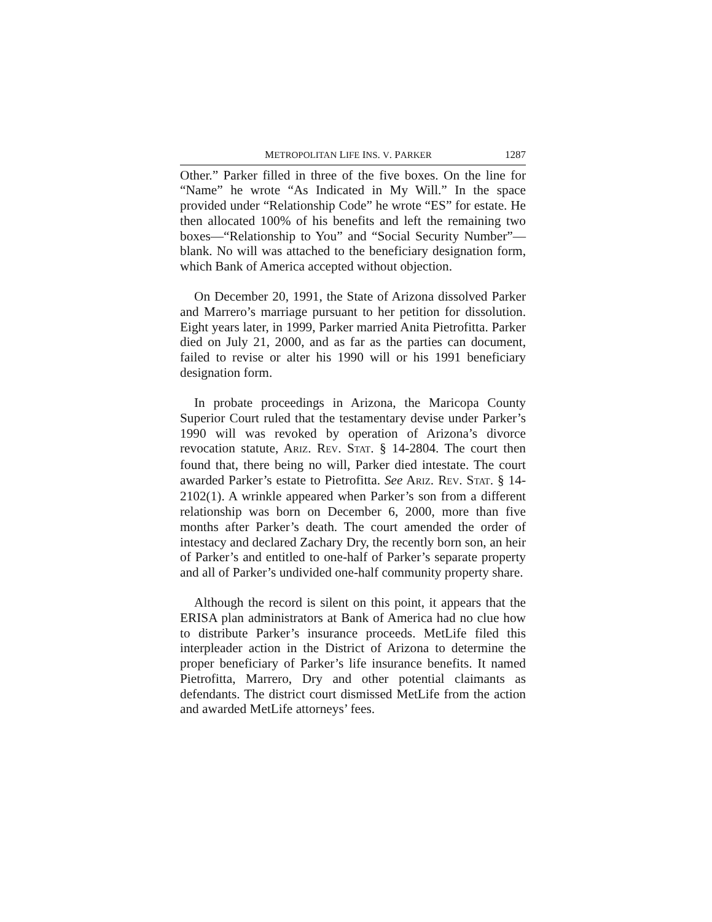METROPOLITAN LIFE INS. V. PARKER 1287
Other.” Parker filled in three of the five boxes. On the line for “Name” he wrote “As Indicated in My Will.” In the space provided under “Relationship Code” he wrote “ES” for estate. He then allocated 100% of his benefits and left the remaining two boxes—“Relationship to You” and “Social Security Number”—blank. No will was attached to the beneficiary designation form, which Bank of America accepted without objection.
On December 20, 1991, the State of Arizona dissolved Parker and Marrero’s marriage pursuant to her petition for dissolution. Eight years later, in 1999, Parker married Anita Pietrofitta. Parker died on July 21, 2000, and as far as the parties can document, failed to revise or alter his 1990 will or his 1991 beneficiary designation form.
In probate proceedings in Arizona, the Maricopa County Superior Court ruled that the testamentary devise under Parker’s 1990 will was revoked by operation of Arizona’s divorce revocation statute, ARIZ. REV. STAT. § 14-2804. The court then found that, there being no will, Parker died intestate. The court awarded Parker’s estate to Pietrofitta. See ARIZ. REV. STAT. § 14-2102(1). A wrinkle appeared when Parker’s son from a different relationship was born on December 6, 2000, more than five months after Parker’s death. The court amended the order of intestacy and declared Zachary Dry, the recently born son, an heir of Parker’s and entitled to one-half of Parker’s separate property and all of Parker’s undivided one-half community property share.
Although the record is silent on this point, it appears that the ERISA plan administrators at Bank of America had no clue how to distribute Parker’s insurance proceeds. MetLife filed this interpleader action in the District of Arizona to determine the proper beneficiary of Parker’s life insurance benefits. It named Pietrofitta, Marrero, Dry and other potential claimants as defendants. The district court dismissed MetLife from the action and awarded MetLife attorneys’ fees.